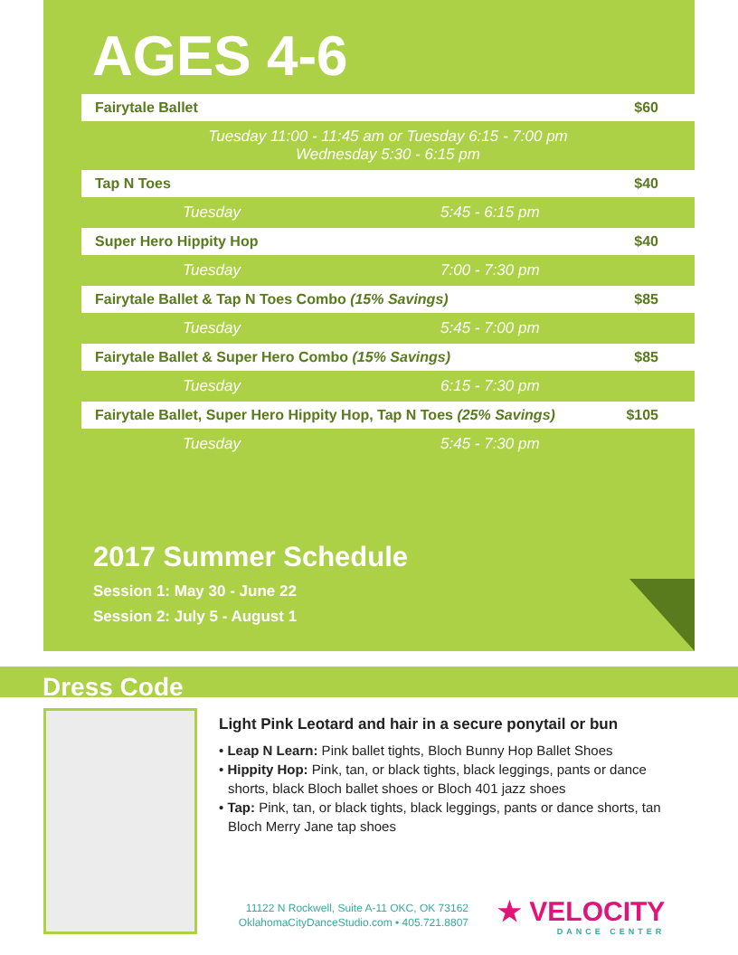AGES 4-6
| Fairytale Ballet | | $60 |
| Tuesday 11:00 - 11:45 am or Tuesday 6:15 - 7:00 pm Wednesday 5:30 - 6:15 pm | | |
| Tap N Toes | | $40 |
| Tuesday | 5:45 - 6:15 pm | |
| Super Hero Hippity Hop | | $40 |
| Tuesday | 7:00 - 7:30 pm | |
| Fairytale Ballet & Tap N Toes Combo (15% Savings) | | $85 |
| Tuesday | 5:45 - 7:00 pm | |
| Fairytale Ballet & Super Hero Combo (15% Savings) | | $85 |
| Tuesday | 6:15 - 7:30 pm | |
| Fairytale Ballet, Super Hero Hippity Hop, Tap N Toes (25% Savings) | | $105 |
| Tuesday | 5:45 - 7:30 pm | |
2017 Summer Schedule
Session 1: May 30 - June 22
Session 2: July 5 - August 1
Dress Code
Light Pink Leotard and hair in a secure ponytail or bun
• Leap N Learn: Pink ballet tights, Bloch Bunny Hop Ballet Shoes
• Hippity Hop: Pink, tan, or black tights, black leggings, pants or dance shorts, black Bloch ballet shoes or Bloch 401 jazz shoes
• Tap: Pink, tan, or black tights, black leggings, pants or dance shorts, tan Bloch Merry Jane tap shoes
11122 N Rockwell, Suite A-11 OKC, OK 73162
OklahomaCityDanceStudio.com • 405.721.8807
★ VELOCITY
DANCE CENTER